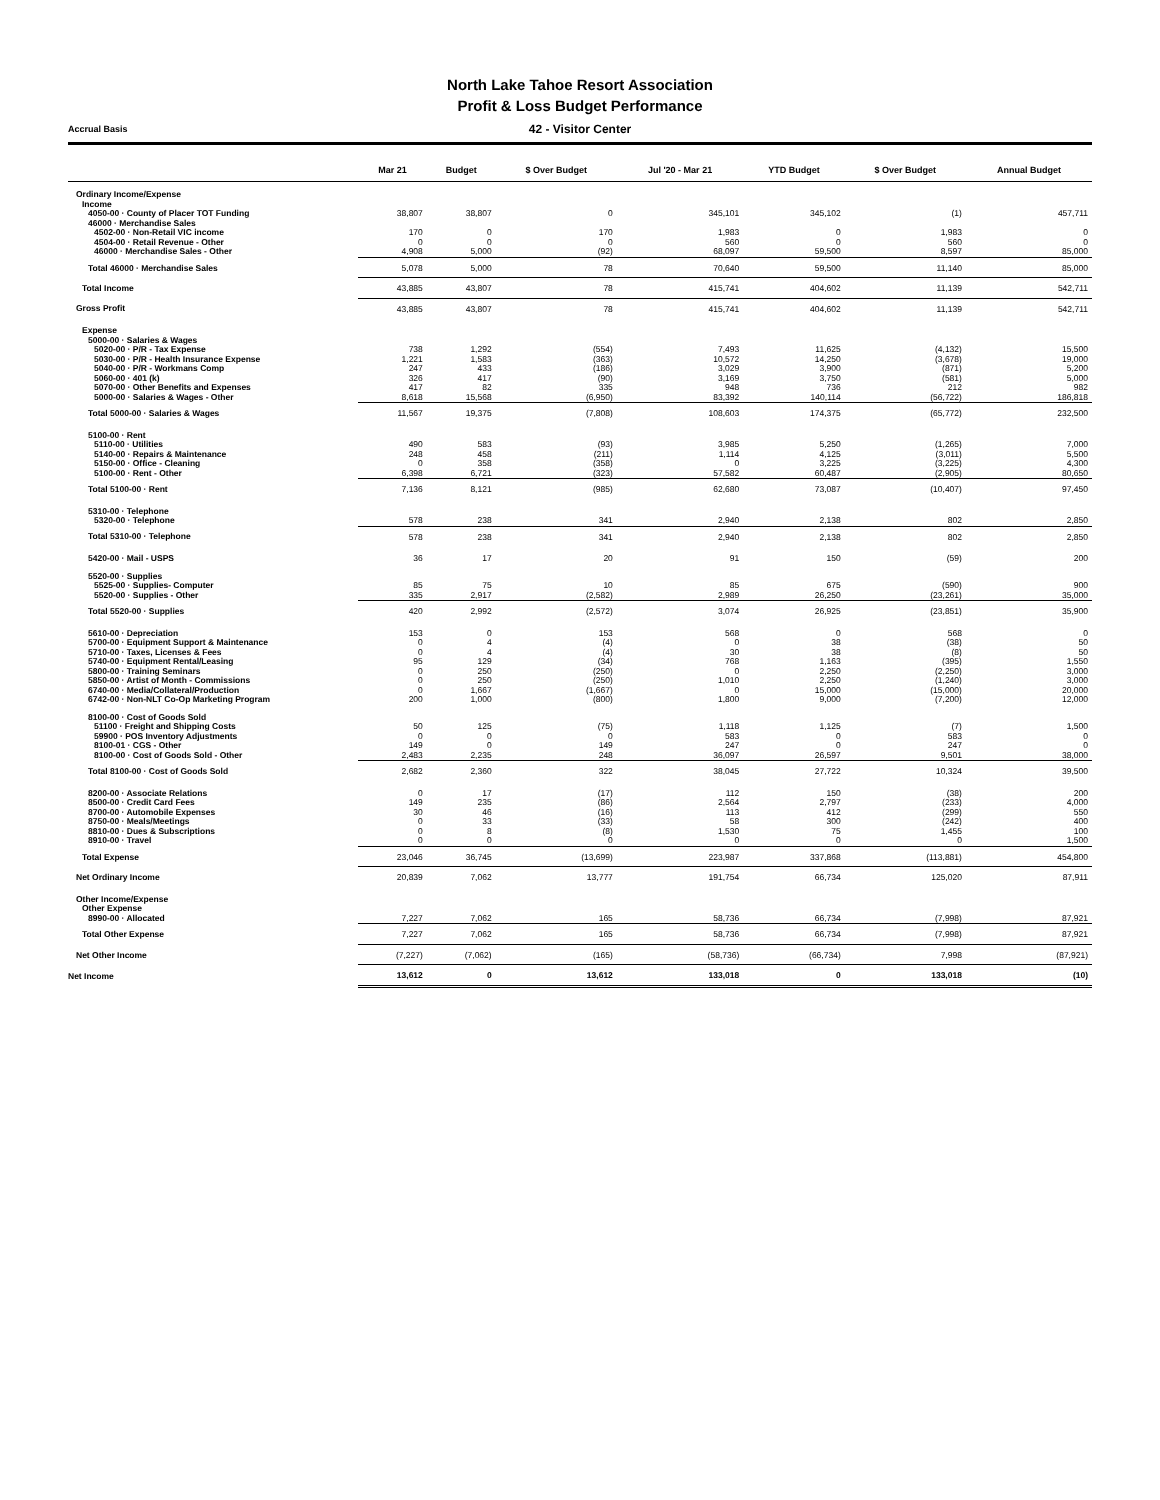North Lake Tahoe Resort Association
Profit & Loss Budget Performance
Accrual Basis 42 - Visitor Center
| | Mar 21 | Budget | $ Over Budget | Jul '20 - Mar 21 | YTD Budget | $ Over Budget | Annual Budget |
| --- | --- | --- | --- | --- | --- | --- | --- |
| Ordinary Income/Expense | | | | | | | |
| Income | | | | | | | |
| 4050-00 · County of Placer TOT Funding | 38,807 | 38,807 | 0 | 345,101 | 345,102 | (1) | 457,711 |
| 46000 · Merchandise Sales | | | | | | | |
| 4502-00 · Non-Retail VIC income | 170 | 0 | 170 | 1,983 | 0 | 1,983 | 0 |
| 4504-00 · Retail Revenue - Other | 0 | 0 | 0 | 560 | 0 | 560 | 0 |
| 46000 · Merchandise Sales - Other | 4,908 | 5,000 | (92) | 68,097 | 59,500 | 8,597 | 85,000 |
| Total 46000 · Merchandise Sales | 5,078 | 5,000 | 78 | 70,640 | 59,500 | 11,140 | 85,000 |
| Total Income | 43,885 | 43,807 | 78 | 415,741 | 404,602 | 11,139 | 542,711 |
| Gross Profit | 43,885 | 43,807 | 78 | 415,741 | 404,602 | 11,139 | 542,711 |
| Expense | | | | | | | |
| 5000-00 · Salaries & Wages | | | | | | | |
| 5020-00 · P/R - Tax Expense | 738 | 1,292 | (554) | 7,493 | 11,625 | (4,132) | 15,500 |
| 5030-00 · P/R - Health Insurance Expense | 1,221 | 1,583 | (363) | 10,572 | 14,250 | (3,678) | 19,000 |
| 5040-00 · P/R - Workmans Comp | 247 | 433 | (186) | 3,029 | 3,900 | (871) | 5,200 |
| 5060-00 · 401 (k) | 326 | 417 | (90) | 3,169 | 3,750 | (581) | 5,000 |
| 5070-00 · Other Benefits and Expenses | 417 | 82 | 335 | 948 | 736 | 212 | 982 |
| 5000-00 · Salaries & Wages - Other | 8,618 | 15,568 | (6,950) | 83,392 | 140,114 | (56,722) | 186,818 |
| Total 5000-00 · Salaries & Wages | 11,567 | 19,375 | (7,808) | 108,603 | 174,375 | (65,772) | 232,500 |
| 5100-00 · Rent | | | | | | | |
| 5110-00 · Utilities | 490 | 583 | (93) | 3,985 | 5,250 | (1,265) | 7,000 |
| 5140-00 · Repairs & Maintenance | 248 | 458 | (211) | 1,114 | 4,125 | (3,011) | 5,500 |
| 5150-00 · Office - Cleaning | 0 | 358 | (358) | 0 | 3,225 | (3,225) | 4,300 |
| 5100-00 · Rent - Other | 6,398 | 6,721 | (323) | 57,582 | 60,487 | (2,905) | 80,650 |
| Total 5100-00 · Rent | 7,136 | 8,121 | (985) | 62,680 | 73,087 | (10,407) | 97,450 |
| 5310-00 · Telephone | | | | | | | |
| 5320-00 · Telephone | 578 | 238 | 341 | 2,940 | 2,138 | 802 | 2,850 |
| Total 5310-00 · Telephone | 578 | 238 | 341 | 2,940 | 2,138 | 802 | 2,850 |
| 5420-00 · Mail - USPS | 36 | 17 | 20 | 91 | 150 | (59) | 200 |
| 5520-00 · Supplies | | | | | | | |
| 5525-00 · Supplies- Computer | 85 | 75 | 10 | 85 | 675 | (590) | 900 |
| 5520-00 · Supplies - Other | 335 | 2,917 | (2,582) | 2,989 | 26,250 | (23,261) | 35,000 |
| Total 5520-00 · Supplies | 420 | 2,992 | (2,572) | 3,074 | 26,925 | (23,851) | 35,900 |
| 5610-00 · Depreciation | 153 | 0 | 153 | 568 | 0 | 568 | 0 |
| 5700-00 · Equipment Support & Maintenance | 0 | 4 | (4) | 0 | 38 | (38) | 50 |
| 5710-00 · Taxes, Licenses & Fees | 0 | 4 | (4) | 30 | 38 | (8) | 50 |
| 5740-00 · Equipment Rental/Leasing | 95 | 129 | (34) | 768 | 1,163 | (395) | 1,550 |
| 5800-00 · Training Seminars | 0 | 250 | (250) | 0 | 2,250 | (2,250) | 3,000 |
| 5850-00 · Artist of Month - Commissions | 0 | 250 | (250) | 1,010 | 2,250 | (1,240) | 3,000 |
| 6740-00 · Media/Collateral/Production | 0 | 1,667 | (1,667) | 0 | 15,000 | (15,000) | 20,000 |
| 6742-00 · Non-NLT Co-Op Marketing Program | 200 | 1,000 | (800) | 1,800 | 9,000 | (7,200) | 12,000 |
| 8100-00 · Cost of Goods Sold | | | | | | | |
| 51100 · Freight and Shipping Costs | 50 | 125 | (75) | 1,118 | 1,125 | (7) | 1,500 |
| 59900 · POS Inventory Adjustments | 0 | 0 | 0 | 583 | 0 | 583 | 0 |
| 8100-01 · CGS - Other | 149 | 0 | 149 | 247 | 0 | 247 | 0 |
| 8100-00 · Cost of Goods Sold - Other | 2,483 | 2,235 | 248 | 36,097 | 26,597 | 9,501 | 38,000 |
| Total 8100-00 · Cost of Goods Sold | 2,682 | 2,360 | 322 | 38,045 | 27,722 | 10,324 | 39,500 |
| 8200-00 · Associate Relations | 0 | 17 | (17) | 112 | 150 | (38) | 200 |
| 8500-00 · Credit Card Fees | 149 | 235 | (86) | 2,564 | 2,797 | (233) | 4,000 |
| 8700-00 · Automobile Expenses | 30 | 46 | (16) | 113 | 412 | (299) | 550 |
| 8750-00 · Meals/Meetings | 0 | 33 | (33) | 58 | 300 | (242) | 400 |
| 8810-00 · Dues & Subscriptions | 0 | 8 | (8) | 1,530 | 75 | 1,455 | 100 |
| 8910-00 · Travel | 0 | 0 | 0 | 0 | 0 | 0 | 1,500 |
| Total Expense | 23,046 | 36,745 | (13,699) | 223,987 | 337,868 | (113,881) | 454,800 |
| Net Ordinary Income | 20,839 | 7,062 | 13,777 | 191,754 | 66,734 | 125,020 | 87,911 |
| Other Income/Expense | | | | | | | |
| Other Expense | | | | | | | |
| 8990-00 · Allocated | 7,227 | 7,062 | 165 | 58,736 | 66,734 | (7,998) | 87,921 |
| Total Other Expense | 7,227 | 7,062 | 165 | 58,736 | 66,734 | (7,998) | 87,921 |
| Net Other Income | (7,227) | (7,062) | (165) | (58,736) | (66,734) | 7,998 | (87,921) |
| Net Income | 13,612 | 0 | 13,612 | 133,018 | 0 | 133,018 | (10) |